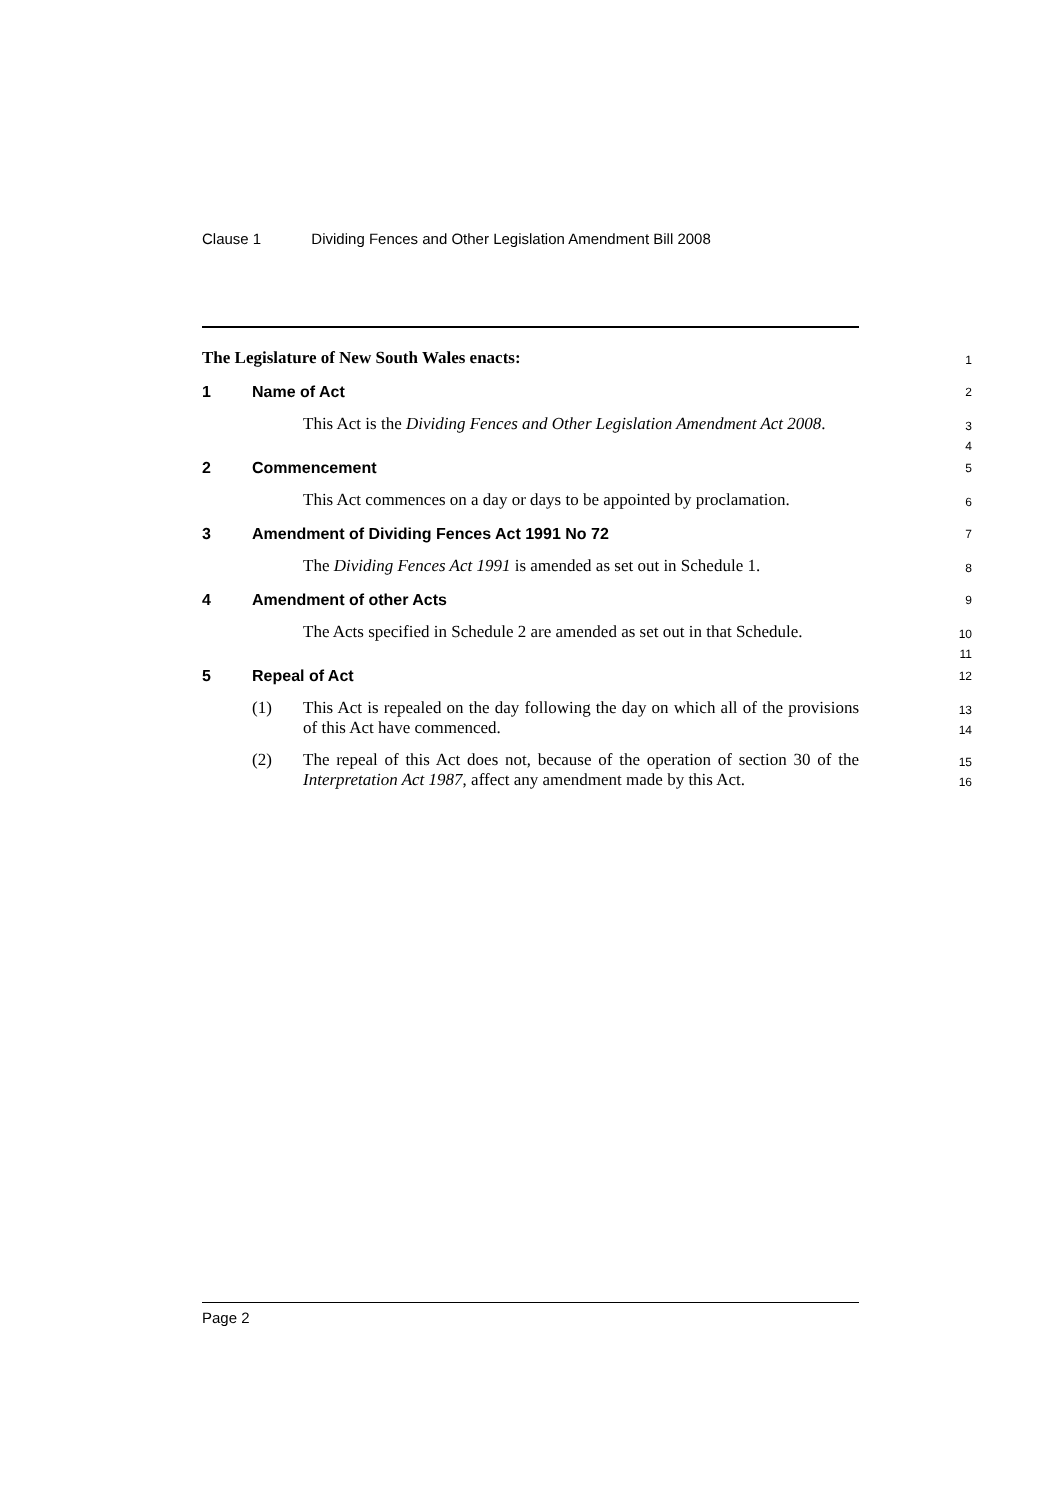Clause 1 Dividing Fences and Other Legislation Amendment Bill 2008
The Legislature of New South Wales enacts:
1
1 Name of Act
2
This Act is the Dividing Fences and Other Legislation Amendment Act 2008.
3
4
2 Commencement
5
This Act commences on a day or days to be appointed by proclamation.
6
3 Amendment of Dividing Fences Act 1991 No 72
7
The Dividing Fences Act 1991 is amended as set out in Schedule 1.
8
4 Amendment of other Acts
9
The Acts specified in Schedule 2 are amended as set out in that Schedule.
10
11
5 Repeal of Act
12
(1)
This Act is repealed on the day following the day on which all of the provisions of this Act have commenced.
13
14
(2)
The repeal of this Act does not, because of the operation of section 30 of the Interpretation Act 1987, affect any amendment made by this Act.
15
16
Page 2